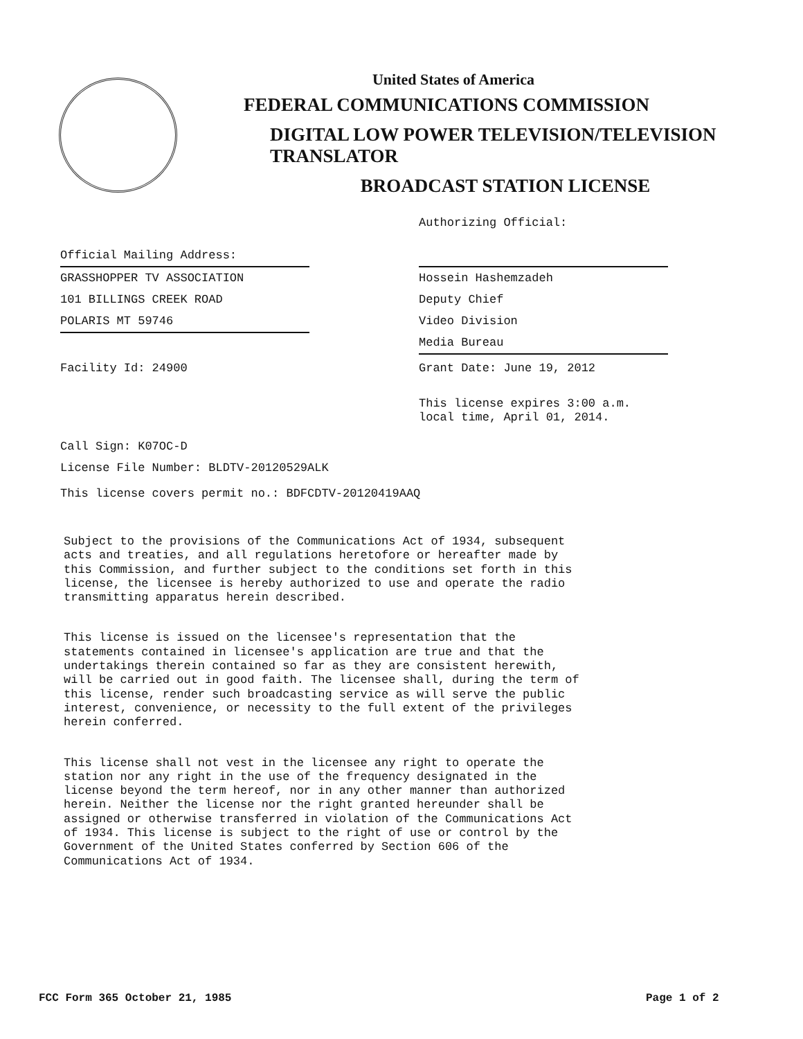United States of America
FEDERAL COMMUNICATIONS COMMISSION
DIGITAL LOW POWER TELEVISION/TELEVISION TRANSLATOR
BROADCAST STATION LICENSE
Authorizing Official:
Official Mailing Address:
GRASSHOPPER TV ASSOCIATION
101 BILLINGS CREEK ROAD
POLARIS MT 59746
Hossein Hashemzadeh
Deputy Chief
Video Division
Media Bureau
Facility Id: 24900 Grant Date: June 19, 2012
This license expires 3:00 a.m.
local time, April 01, 2014.
Call Sign: K07OC-D
License File Number: BLDTV-20120529ALK
This license covers permit no.: BDFCDTV-20120419AAQ
Subject to the provisions of the Communications Act of 1934, subsequent acts and treaties, and all regulations heretofore or hereafter made by this Commission, and further subject to the conditions set forth in this license, the licensee is hereby authorized to use and operate the radio transmitting apparatus herein described.
This license is issued on the licensee's representation that the statements contained in licensee's application are true and that the undertakings therein contained so far as they are consistent herewith, will be carried out in good faith. The licensee shall, during the term of this license, render such broadcasting service as will serve the public interest, convenience, or necessity to the full extent of the privileges herein conferred.
This license shall not vest in the licensee any right to operate the station nor any right in the use of the frequency designated in the license beyond the term hereof, nor in any other manner than authorized herein. Neither the license nor the right granted hereunder shall be assigned or otherwise transferred in violation of the Communications Act of 1934. This license is subject to the right of use or control by the Government of the United States conferred by Section 606 of the Communications Act of 1934.
FCC Form 365 October 21, 1985 Page 1 of 2